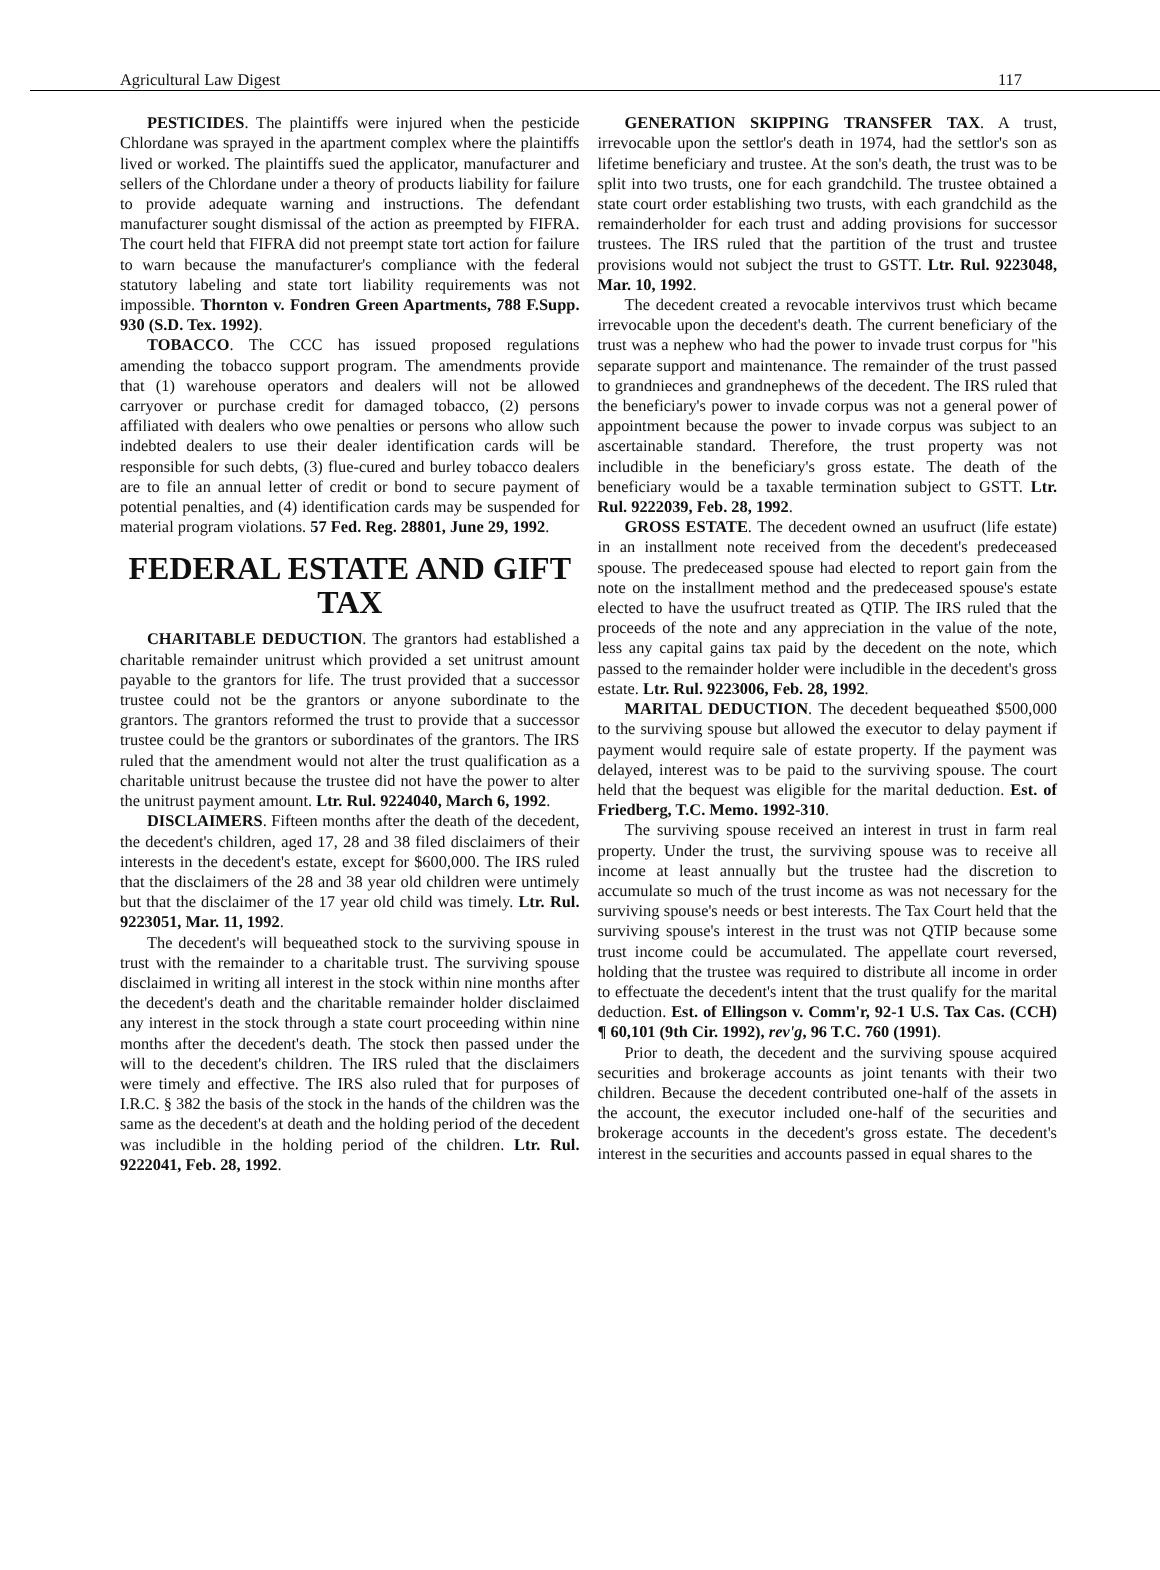Agricultural Law Digest 117
PESTICIDES. The plaintiffs were injured when the pesticide Chlordane was sprayed in the apartment complex where the plaintiffs lived or worked. The plaintiffs sued the applicator, manufacturer and sellers of the Chlordane under a theory of products liability for failure to provide adequate warning and instructions. The defendant manufacturer sought dismissal of the action as preempted by FIFRA. The court held that FIFRA did not preempt state tort action for failure to warn because the manufacturer's compliance with the federal statutory labeling and state tort liability requirements was not impossible. Thornton v. Fondren Green Apartments, 788 F.Supp. 930 (S.D. Tex. 1992).
TOBACCO. The CCC has issued proposed regulations amending the tobacco support program. The amendments provide that (1) warehouse operators and dealers will not be allowed carryover or purchase credit for damaged tobacco, (2) persons affiliated with dealers who owe penalties or persons who allow such indebted dealers to use their dealer identification cards will be responsible for such debts, (3) flue-cured and burley tobacco dealers are to file an annual letter of credit or bond to secure payment of potential penalties, and (4) identification cards may be suspended for material program violations. 57 Fed. Reg. 28801, June 29, 1992.
FEDERAL ESTATE AND GIFT TAX
CHARITABLE DEDUCTION. The grantors had established a charitable remainder unitrust which provided a set unitrust amount payable to the grantors for life. The trust provided that a successor trustee could not be the grantors or anyone subordinate to the grantors. The grantors reformed the trust to provide that a successor trustee could be the grantors or subordinates of the grantors. The IRS ruled that the amendment would not alter the trust qualification as a charitable unitrust because the trustee did not have the power to alter the unitrust payment amount. Ltr. Rul. 9224040, March 6, 1992.
DISCLAIMERS. Fifteen months after the death of the decedent, the decedent's children, aged 17, 28 and 38 filed disclaimers of their interests in the decedent's estate, except for $600,000. The IRS ruled that the disclaimers of the 28 and 38 year old children were untimely but that the disclaimer of the 17 year old child was timely. Ltr. Rul. 9223051, Mar. 11, 1992.
The decedent's will bequeathed stock to the surviving spouse in trust with the remainder to a charitable trust. The surviving spouse disclaimed in writing all interest in the stock within nine months after the decedent's death and the charitable remainder holder disclaimed any interest in the stock through a state court proceeding within nine months after the decedent's death. The stock then passed under the will to the decedent's children. The IRS ruled that the disclaimers were timely and effective. The IRS also ruled that for purposes of I.R.C. § 382 the basis of the stock in the hands of the children was the same as the decedent's at death and the holding period of the decedent was includible in the holding period of the children. Ltr. Rul. 9222041, Feb. 28, 1992.
GENERATION SKIPPING TRANSFER TAX. A trust, irrevocable upon the settlor's death in 1974, had the settlor's son as lifetime beneficiary and trustee. At the son's death, the trust was to be split into two trusts, one for each grandchild. The trustee obtained a state court order establishing two trusts, with each grandchild as the remainderholder for each trust and adding provisions for successor trustees. The IRS ruled that the partition of the trust and trustee provisions would not subject the trust to GSTT. Ltr. Rul. 9223048, Mar. 10, 1992.
The decedent created a revocable intervivos trust which became irrevocable upon the decedent's death. The current beneficiary of the trust was a nephew who had the power to invade trust corpus for "his separate support and maintenance. The remainder of the trust passed to grandnieces and grandnephews of the decedent. The IRS ruled that the beneficiary's power to invade corpus was not a general power of appointment because the power to invade corpus was subject to an ascertainable standard. Therefore, the trust property was not includible in the beneficiary's gross estate. The death of the beneficiary would be a taxable termination subject to GSTT. Ltr. Rul. 9222039, Feb. 28, 1992.
GROSS ESTATE. The decedent owned an usufruct (life estate) in an installment note received from the decedent's predeceased spouse. The predeceased spouse had elected to report gain from the note on the installment method and the predeceased spouse's estate elected to have the usufruct treated as QTIP. The IRS ruled that the proceeds of the note and any appreciation in the value of the note, less any capital gains tax paid by the decedent on the note, which passed to the remainder holder were includible in the decedent's gross estate. Ltr. Rul. 9223006, Feb. 28, 1992.
MARITAL DEDUCTION. The decedent bequeathed $500,000 to the surviving spouse but allowed the executor to delay payment if payment would require sale of estate property. If the payment was delayed, interest was to be paid to the surviving spouse. The court held that the bequest was eligible for the marital deduction. Est. of Friedberg, T.C. Memo. 1992-310.
The surviving spouse received an interest in trust in farm real property. Under the trust, the surviving spouse was to receive all income at least annually but the trustee had the discretion to accumulate so much of the trust income as was not necessary for the surviving spouse's needs or best interests. The Tax Court held that the surviving spouse's interest in the trust was not QTIP because some trust income could be accumulated. The appellate court reversed, holding that the trustee was required to distribute all income in order to effectuate the decedent's intent that the trust qualify for the marital deduction. Est. of Ellingson v. Comm'r, 92-1 U.S. Tax Cas. (CCH) ¶ 60,101 (9th Cir. 1992), rev'g, 96 T.C. 760 (1991).
Prior to death, the decedent and the surviving spouse acquired securities and brokerage accounts as joint tenants with their two children. Because the decedent contributed one-half of the assets in the account, the executor included one-half of the securities and brokerage accounts in the decedent's gross estate. The decedent's interest in the securities and accounts passed in equal shares to the